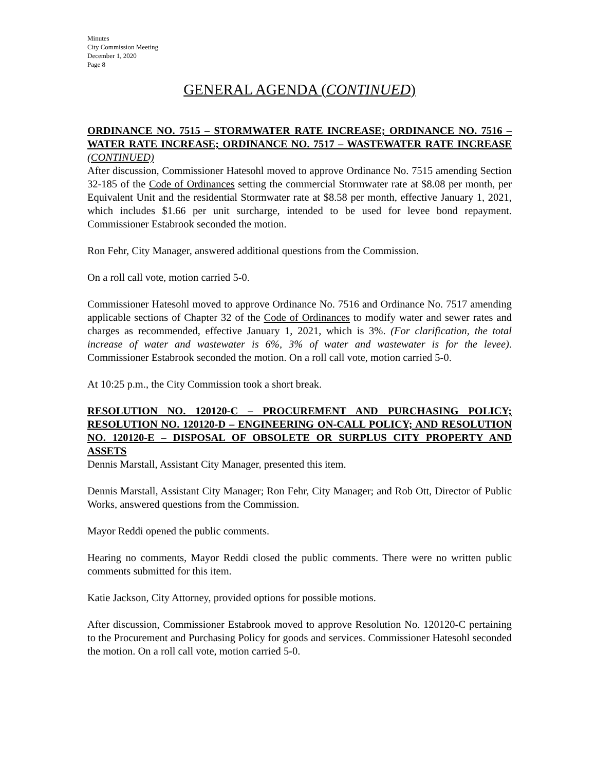Minutes
City Commission Meeting
December 1, 2020
Page 8
GENERAL AGENDA (CONTINUED)
ORDINANCE NO. 7515 – STORMWATER RATE INCREASE; ORDINANCE NO. 7516 – WATER RATE INCREASE; ORDINANCE NO. 7517 – WASTEWATER RATE INCREASE (CONTINUED)
After discussion, Commissioner Hatesohl moved to approve Ordinance No. 7515 amending Section 32-185 of the Code of Ordinances setting the commercial Stormwater rate at $8.08 per month, per Equivalent Unit and the residential Stormwater rate at $8.58 per month, effective January 1, 2021, which includes $1.66 per unit surcharge, intended to be used for levee bond repayment. Commissioner Estabrook seconded the motion.
Ron Fehr, City Manager, answered additional questions from the Commission.
On a roll call vote, motion carried 5-0.
Commissioner Hatesohl moved to approve Ordinance No. 7516 and Ordinance No. 7517 amending applicable sections of Chapter 32 of the Code of Ordinances to modify water and sewer rates and charges as recommended, effective January 1, 2021, which is 3%. (For clarification, the total increase of water and wastewater is 6%, 3% of water and wastewater is for the levee). Commissioner Estabrook seconded the motion. On a roll call vote, motion carried 5-0.
At 10:25 p.m., the City Commission took a short break.
RESOLUTION NO. 120120-C – PROCUREMENT AND PURCHASING POLICY; RESOLUTION NO. 120120-D – ENGINEERING ON-CALL POLICY; AND RESOLUTION NO. 120120-E – DISPOSAL OF OBSOLETE OR SURPLUS CITY PROPERTY AND ASSETS
Dennis Marstall, Assistant City Manager, presented this item.
Dennis Marstall, Assistant City Manager; Ron Fehr, City Manager; and Rob Ott, Director of Public Works, answered questions from the Commission.
Mayor Reddi opened the public comments.
Hearing no comments, Mayor Reddi closed the public comments. There were no written public comments submitted for this item.
Katie Jackson, City Attorney, provided options for possible motions.
After discussion, Commissioner Estabrook moved to approve Resolution No. 120120-C pertaining to the Procurement and Purchasing Policy for goods and services. Commissioner Hatesohl seconded the motion. On a roll call vote, motion carried 5-0.